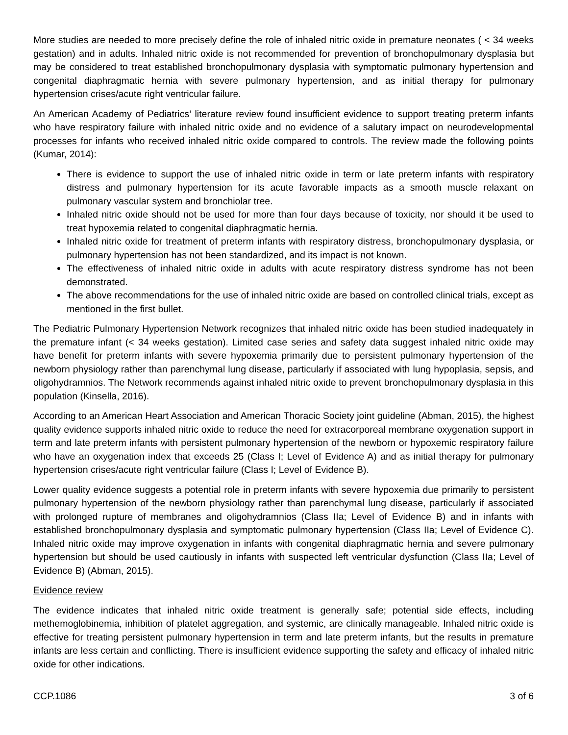More studies are needed to more precisely define the role of inhaled nitric oxide in premature neonates ( < 34 weeks gestation) and in adults. Inhaled nitric oxide is not recommended for prevention of bronchopulmonary dysplasia but may be considered to treat established bronchopulmonary dysplasia with symptomatic pulmonary hypertension and congenital diaphragmatic hernia with severe pulmonary hypertension, and as initial therapy for pulmonary hypertension crises/acute right ventricular failure.
An American Academy of Pediatrics’ literature review found insufficient evidence to support treating preterm infants who have respiratory failure with inhaled nitric oxide and no evidence of a salutary impact on neurodevelopmental processes for infants who received inhaled nitric oxide compared to controls. The review made the following points (Kumar, 2014):
There is evidence to support the use of inhaled nitric oxide in term or late preterm infants with respiratory distress and pulmonary hypertension for its acute favorable impacts as a smooth muscle relaxant on pulmonary vascular system and bronchiolar tree.
Inhaled nitric oxide should not be used for more than four days because of toxicity, nor should it be used to treat hypoxemia related to congenital diaphragmatic hernia.
Inhaled nitric oxide for treatment of preterm infants with respiratory distress, bronchopulmonary dysplasia, or pulmonary hypertension has not been standardized, and its impact is not known.
The effectiveness of inhaled nitric oxide in adults with acute respiratory distress syndrome has not been demonstrated.
The above recommendations for the use of inhaled nitric oxide are based on controlled clinical trials, except as mentioned in the first bullet.
The Pediatric Pulmonary Hypertension Network recognizes that inhaled nitric oxide has been studied inadequately in the premature infant (< 34 weeks gestation). Limited case series and safety data suggest inhaled nitric oxide may have benefit for preterm infants with severe hypoxemia primarily due to persistent pulmonary hypertension of the newborn physiology rather than parenchymal lung disease, particularly if associated with lung hypoplasia, sepsis, and oligohydramnios. The Network recommends against inhaled nitric oxide to prevent bronchopulmonary dysplasia in this population (Kinsella, 2016).
According to an American Heart Association and American Thoracic Society joint guideline (Abman, 2015), the highest quality evidence supports inhaled nitric oxide to reduce the need for extracorporeal membrane oxygenation support in term and late preterm infants with persistent pulmonary hypertension of the newborn or hypoxemic respiratory failure who have an oxygenation index that exceeds 25 (Class I; Level of Evidence A) and as initial therapy for pulmonary hypertension crises/acute right ventricular failure (Class I; Level of Evidence B).
Lower quality evidence suggests a potential role in preterm infants with severe hypoxemia due primarily to persistent pulmonary hypertension of the newborn physiology rather than parenchymal lung disease, particularly if associated with prolonged rupture of membranes and oligohydramnios (Class IIa; Level of Evidence B) and in infants with established bronchopulmonary dysplasia and symptomatic pulmonary hypertension (Class IIa; Level of Evidence C). Inhaled nitric oxide may improve oxygenation in infants with congenital diaphragmatic hernia and severe pulmonary hypertension but should be used cautiously in infants with suspected left ventricular dysfunction (Class IIa; Level of Evidence B) (Abman, 2015).
Evidence review
The evidence indicates that inhaled nitric oxide treatment is generally safe; potential side effects, including methemoglobinemia, inhibition of platelet aggregation, and systemic, are clinically manageable. Inhaled nitric oxide is effective for treating persistent pulmonary hypertension in term and late preterm infants, but the results in premature infants are less certain and conflicting. There is insufficient evidence supporting the safety and efficacy of inhaled nitric oxide for other indications.
CCP.1086 3 of 6